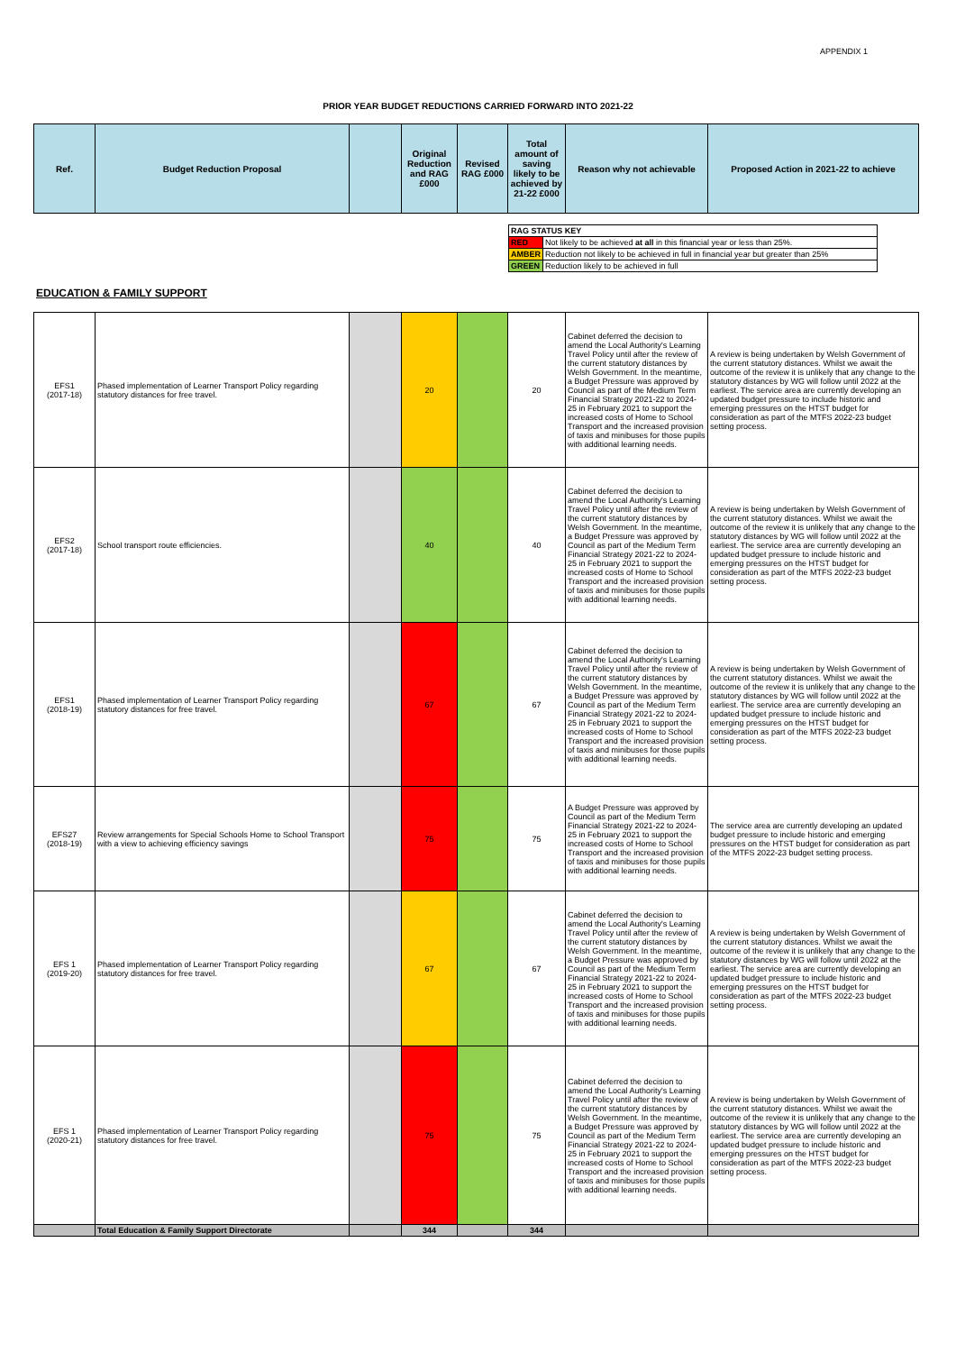APPENDIX 1
PRIOR YEAR BUDGET REDUCTIONS CARRIED FORWARD INTO 2021-22
| Ref. | Budget Reduction Proposal | | Original Reduction and RAG £000 | Revised RAG £000 | Total amount of saving likely to be achieved by 21-22 £000 | Reason why not achievable | Proposed Action in 2021-22 to achieve |
| --- | --- | --- | --- | --- | --- | --- | --- |
| RAG STATUS KEY | |
| --- | --- |
| RED | Not likely to be achieved at all in this financial year or less than 25%. |
| AMBER | Reduction not likely to be achieved in full in financial year but greater than 25% |
| GREEN | Reduction likely to be achieved in full |
EDUCATION & FAMILY SUPPORT
| EFS1 (2017-18) | Phased implementation of Learner Transport Policy regarding statutory distances for free travel. | | 20 | | 20 | Cabinet deferred the decision to amend the Local Authority's Learning Travel Policy until after the review of the current statutory distances by Welsh Government. In the meantime, a Budget Pressure was approved by Council as part of the Medium Term Financial Strategy 2021-22 to 2024-25 in February 2021 to support the increased costs of Home to School Transport and the increased provision of taxis and minibuses for those pupils with additional learning needs. | A review is being undertaken by Welsh Government of the current statutory distances. Whilst we await the outcome of the review it is unlikely that any change to the statutory distances by WG will follow until 2022 at the earliest. The service area are currently developing an updated budget pressure to include historic and emerging pressures on the HTST budget for consideration as part of the MTFS 2022-23 budget setting process. |
| EFS2 (2017-18) | School transport route efficiencies. | | 40 | | 40 | Cabinet deferred the decision to amend the Local Authority's Learning Travel Policy until after the review of the current statutory distances by Welsh Government. In the meantime, a Budget Pressure was approved by Council as part of the Medium Term Financial Strategy 2021-22 to 2024-25 in February 2021 to support the increased costs of Home to School Transport and the increased provision of taxis and minibuses for those pupils with additional learning needs. | A review is being undertaken by Welsh Government of the current statutory distances. Whilst we await the outcome of the review it is unlikely that any change to the statutory distances by WG will follow until 2022 at the earliest. The service area are currently developing an updated budget pressure to include historic and emerging pressures on the HTST budget for consideration as part of the MTFS 2022-23 budget setting process. |
| EFS1 (2018-19) | Phased implementation of Learner Transport Policy regarding statutory distances for free travel. | | 67 | | 67 | Cabinet deferred the decision to amend the Local Authority's Learning Travel Policy until after the review of the current statutory distances by Welsh Government. In the meantime, a Budget Pressure was approved by Council as part of the Medium Term Financial Strategy 2021-22 to 2024-25 in February 2021 to support the increased costs of Home to School Transport and the increased provision of taxis and minibuses for those pupils with additional learning needs. | A review is being undertaken by Welsh Government of the current statutory distances. Whilst we await the outcome of the review it is unlikely that any change to the statutory distances by WG will follow until 2022 at the earliest. The service area are currently developing an updated budget pressure to include historic and emerging pressures on the HTST budget for consideration as part of the MTFS 2022-23 budget setting process. |
| EFS27 (2018-19) | Review arrangements for Special Schools Home to School Transport with a view to achieving efficiency savings | | 75 | | 75 | A Budget Pressure was approved by Council as part of the Medium Term Financial Strategy 2021-22 to 2024-25 in February 2021 to support the increased costs of Home to School Transport and the increased provision of taxis and minibuses for those pupils with additional learning needs. | The service area are currently developing an updated budget pressure to include historic and emerging pressures on the HTST budget for consideration as part of the MTFS 2022-23 budget setting process. |
| EFS 1 (2019-20) | Phased implementation of Learner Transport Policy regarding statutory distances for free travel. | | 67 | | 67 | Cabinet deferred the decision to amend the Local Authority's Learning Travel Policy until after the review of the current statutory distances by Welsh Government. In the meantime, a Budget Pressure was approved by Council as part of the Medium Term Financial Strategy 2021-22 to 2024-25 in February 2021 to support the increased costs of Home to School Transport and the increased provision of taxis and minibuses for those pupils with additional learning needs. | A review is being undertaken by Welsh Government of the current statutory distances. Whilst we await the outcome of the review it is unlikely that any change to the statutory distances by WG will follow until 2022 at the earliest. The service area are currently developing an updated budget pressure to include historic and emerging pressures on the HTST budget for consideration as part of the MTFS 2022-23 budget setting process. |
| EFS 1 (2020-21) | Phased implementation of Learner Transport Policy regarding statutory distances for free travel. | | 75 | | 75 | Cabinet deferred the decision to amend the Local Authority's Learning Travel Policy until after the review of the current statutory distances by Welsh Government. In the meantime, a Budget Pressure was approved by Council as part of the Medium Term Financial Strategy 2021-22 to 2024-25 in February 2021 to support the increased costs of Home to School Transport and the increased provision of taxis and minibuses for those pupils with additional learning needs. | A review is being undertaken by Welsh Government of the current statutory distances. Whilst we await the outcome of the review it is unlikely that any change to the statutory distances by WG will follow until 2022 at the earliest. The service area are currently developing an updated budget pressure to include historic and emerging pressures on the HTST budget for consideration as part of the MTFS 2022-23 budget setting process. |
| | Total Education & Family Support Directorate | | 344 | | 344 | | |